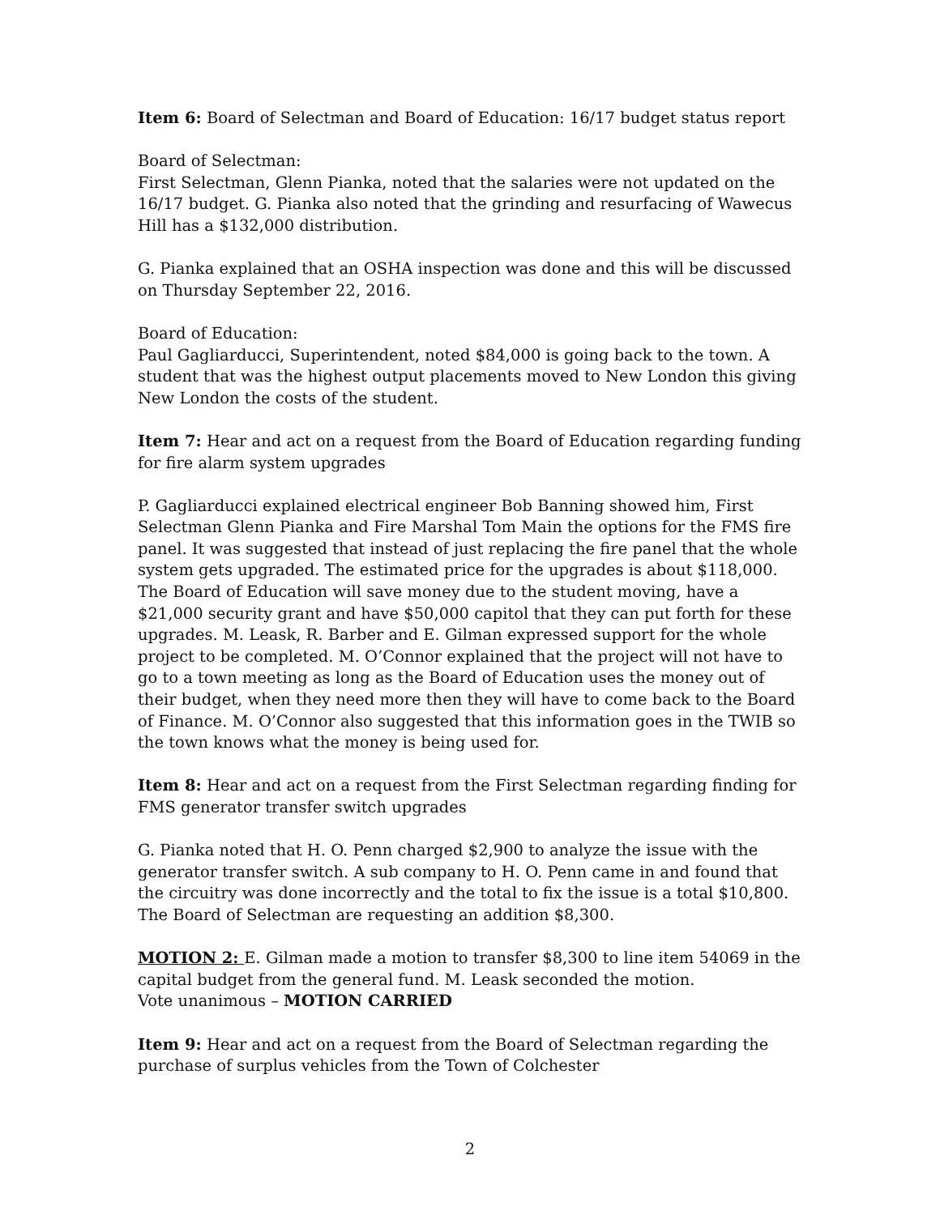Item 6: Board of Selectman and Board of Education: 16/17 budget status report
Board of Selectman:
First Selectman, Glenn Pianka, noted that the salaries were not updated on the 16/17 budget. G. Pianka also noted that the grinding and resurfacing of Wawecus Hill has a $132,000 distribution.
G. Pianka explained that an OSHA inspection was done and this will be discussed on Thursday September 22, 2016.
Board of Education:
Paul Gagliarducci, Superintendent, noted $84,000 is going back to the town. A student that was the highest output placements moved to New London this giving New London the costs of the student.
Item 7: Hear and act on a request from the Board of Education regarding funding for fire alarm system upgrades
P. Gagliarducci explained electrical engineer Bob Banning showed him, First Selectman Glenn Pianka and Fire Marshal Tom Main the options for the FMS fire panel. It was suggested that instead of just replacing the fire panel that the whole system gets upgraded. The estimated price for the upgrades is about $118,000. The Board of Education will save money due to the student moving, have a $21,000 security grant and have $50,000 capitol that they can put forth for these upgrades. M. Leask, R. Barber and E. Gilman expressed support for the whole project to be completed. M. O’Connor explained that the project will not have to go to a town meeting as long as the Board of Education uses the money out of their budget, when they need more then they will have to come back to the Board of Finance. M. O’Connor also suggested that this information goes in the TWIB so the town knows what the money is being used for.
Item 8: Hear and act on a request from the First Selectman regarding finding for FMS generator transfer switch upgrades
G. Pianka noted that H. O. Penn charged $2,900 to analyze the issue with the generator transfer switch. A sub company to H. O. Penn came in and found that the circuitry was done incorrectly and the total to fix the issue is a total $10,800. The Board of Selectman are requesting an addition $8,300.
MOTION 2: E. Gilman made a motion to transfer $8,300 to line item 54069 in the capital budget from the general fund. M. Leask seconded the motion.
Vote unanimous – MOTION CARRIED
Item 9: Hear and act on a request from the Board of Selectman regarding the purchase of surplus vehicles from the Town of Colchester
2